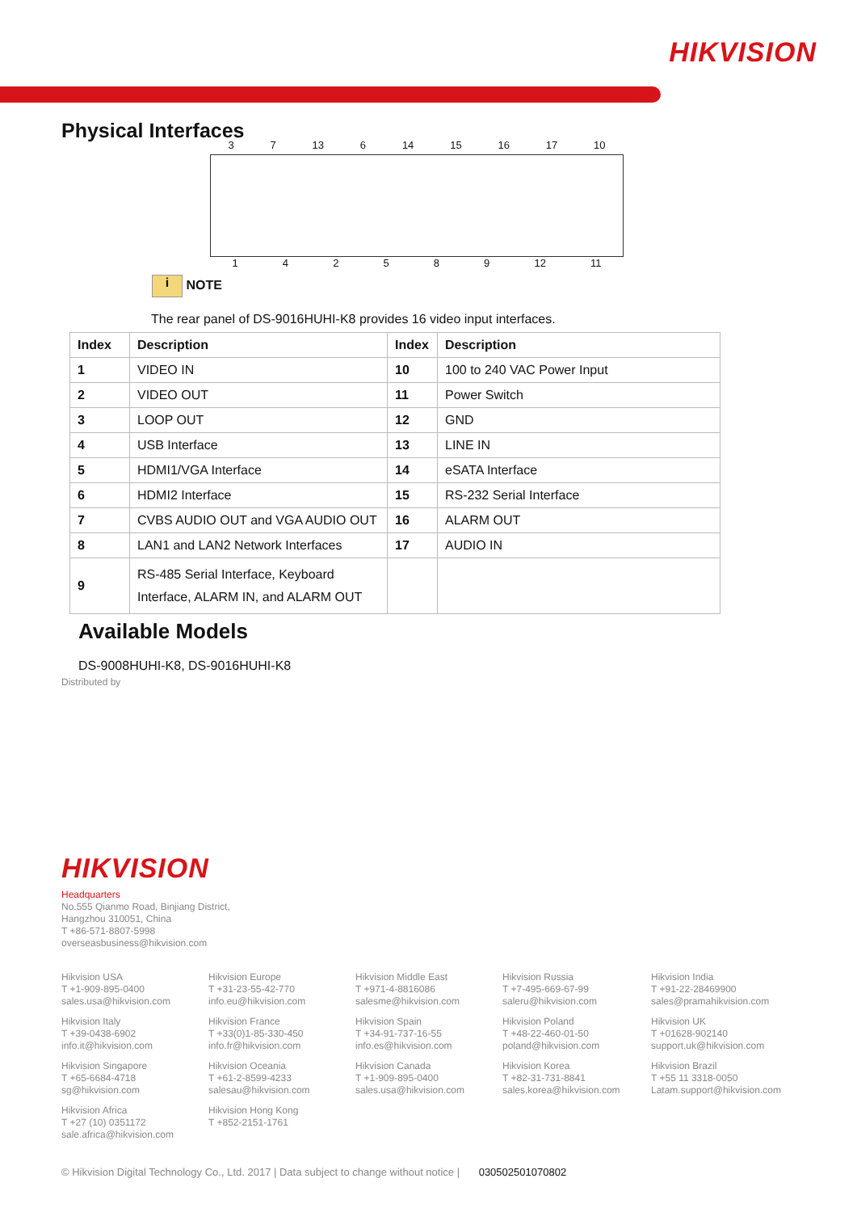HIKVISION
Physical Interfaces
3 7 13 6 14 15 16 17 10
142589 12 11
i NOTE
The rear panel of DS-9016HUHI-K8 provides 16 video input interfaces.
| Index | Description | Index | Description |
| --- | --- | --- | --- |
| 1 | VIDEO IN | 10 | 100 to 240 VAC Power Input |
| 2 | VIDEO OUT | 11 | Power Switch |
| 3 | LOOP OUT | 12 | GND |
| 4 | USB Interface | 13 | LINE IN |
| 5 | HDMI1/VGA Interface | 14 | eSATA Interface |
| 6 | HDMI2 Interface | 15 | RS-232 Serial Interface |
| 7 | CVBS AUDIO OUT and VGA AUDIO OUT | 16 | ALARM OUT |
| 8 | LAN1 and LAN2 Network Interfaces | 17 | AUDIO IN |
| 9 | RS-485 Serial Interface, Keyboard Interface, ALARM IN, and ALARM OUT | | |
Available Models
DS-9008HUHI-K8, DS-9016HUHI-K8
Distributed by
HIKVISION
Headquarters
No.555 Qianmo Road, Binjiang District,
Hangzhou 310051, China
T +86-571-8807-5998
overseasbusiness@hikvision.com
Hikvision USA
T +1-909-895-0400
sales.usa@hikvision.com
Hikvision Europe
T +31-23-55-42-770
info.eu@hikvision.com
Hikvision Middle East
T +971-4-8816086
salesme@hikvision.com
Hikvision Russia
T +7-495-669-67-99
saleru@hikvision.com
Hikvision India
T +91-22-28469900
sales@pramahikvision.com
Hikvision Italy
T +39-0438-6902
info.it@hikvision.com
Hikvision France
T +33(0)1-85-330-450
info.fr@hikvision.com
Hikvision Spain
T +34-91-737-16-55
info.es@hikvision.com
Hikvision Poland
T +48-22-460-01-50
poland@hikvision.com
Hikvision UK
T +01628-902140
support.uk@hikvision.com
Hikvision Singapore
T +65-6684-4718
sg@hikvision.com
Hikvision Oceania
T +61-2-8599-4233
salesau@hikvision.com
Hikvision Canada
T +1-909-895-0400
sales.usa@hikvision.com
Hikvision Korea
T +82-31-731-8841
sales.korea@hikvision.com
Hikvision Brazil
T +55 11 3318-0050
Latam.support@hikvision.com
Hikvision Africa
T +27 (10) 0351172
sale.africa@hikvision.com
Hikvision Hong Kong
T +852-2151-1761
© Hikvision Digital Technology Co., Ltd. 2017 | Data subject to change without notice | 030502501070802